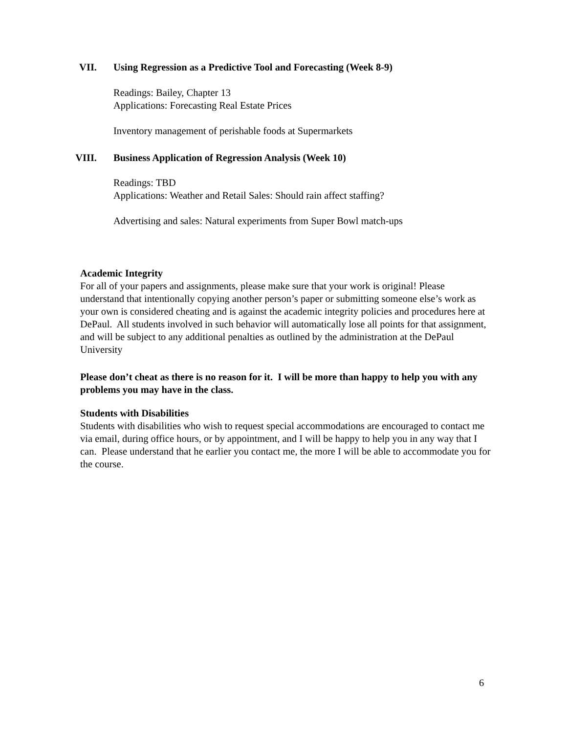VII. Using Regression as a Predictive Tool and Forecasting (Week 8-9)
Readings: Bailey, Chapter 13
Applications: Forecasting Real Estate Prices
Inventory management of perishable foods at Supermarkets
VIII. Business Application of Regression Analysis (Week 10)
Readings: TBD
Applications: Weather and Retail Sales: Should rain affect staffing?
Advertising and sales: Natural experiments from Super Bowl match-ups
Academic Integrity
For all of your papers and assignments, please make sure that your work is original! Please understand that intentionally copying another person’s paper or submitting someone else’s work as your own is considered cheating and is against the academic integrity policies and procedures here at DePaul. All students involved in such behavior will automatically lose all points for that assignment, and will be subject to any additional penalties as outlined by the administration at the DePaul University
Please don’t cheat as there is no reason for it. I will be more than happy to help you with any problems you may have in the class.
Students with Disabilities
Students with disabilities who wish to request special accommodations are encouraged to contact me via email, during office hours, or by appointment, and I will be happy to help you in any way that I can. Please understand that he earlier you contact me, the more I will be able to accommodate you for the course.
6